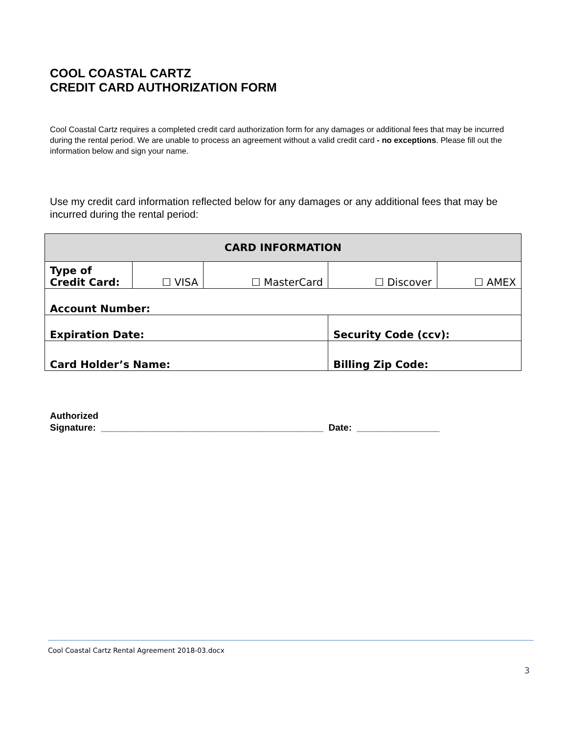COOL COASTAL CARTZ
CREDIT CARD AUTHORIZATION FORM
Cool Coastal Cartz requires a completed credit card authorization form for any damages or additional fees that may be incurred during the rental period. We are unable to process an agreement without a valid credit card - no exceptions. Please fill out the information below and sign your name.
Use my credit card information reflected below for any damages or any additional fees that may be incurred during the rental period:
| CARD INFORMATION | | | | |
| --- | --- | --- | --- | --- |
| Type of Credit Card: | ☐ VISA | ☐ MasterCard | ☐ Discover | ☐ AMEX |
| Account Number: | | | | |
| Expiration Date: | | | Security Code (ccv): | |
| Card Holder’s Name: | | | Billing Zip Code: | |
Authorized
Signature: ___________________________________________ Date: ________________
Cool Coastal Cartz Rental Agreement 2018-03.docx
3